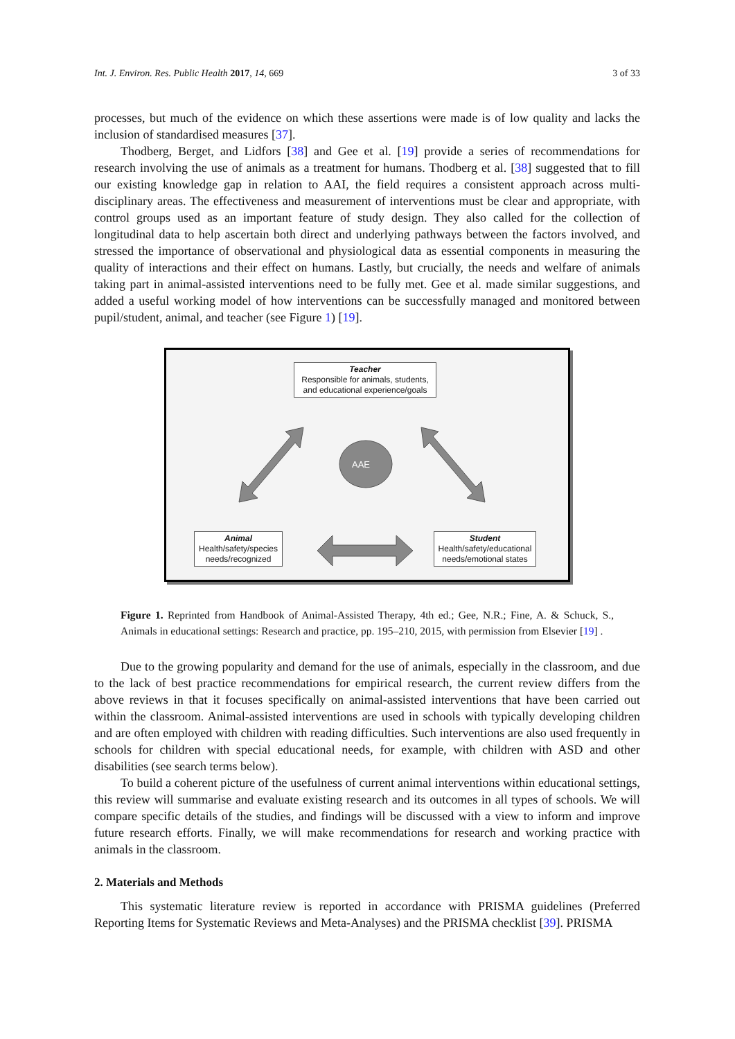Int. J. Environ. Res. Public Health 2017, 14, 669 3 of 33
processes, but much of the evidence on which these assertions were made is of low quality and lacks the inclusion of standardised measures [37].
Thodberg, Berget, and Lidfors [38] and Gee et al. [19] provide a series of recommendations for research involving the use of animals as a treatment for humans. Thodberg et al. [38] suggested that to fill our existing knowledge gap in relation to AAI, the field requires a consistent approach across multi-disciplinary areas. The effectiveness and measurement of interventions must be clear and appropriate, with control groups used as an important feature of study design. They also called for the collection of longitudinal data to help ascertain both direct and underlying pathways between the factors involved, and stressed the importance of observational and physiological data as essential components in measuring the quality of interactions and their effect on humans. Lastly, but crucially, the needs and welfare of animals taking part in animal-assisted interventions need to be fully met. Gee et al. made similar suggestions, and added a useful working model of how interventions can be successfully managed and monitored between pupil/student, animal, and teacher (see Figure 1) [19].
Teacher
Responsible for animals, students, and educational experience/goals
AAE
Animal
Health/safety/species needs/recognized
Student
Health/safety/educational needs/emotional states
Figure 1. Reprinted from Handbook of Animal-Assisted Therapy, 4th ed.; Gee, N.R.; Fine, A. & Schuck, S., Animals in educational settings: Research and practice, pp. 195–210, 2015, with permission from Elsevier [19] .
Due to the growing popularity and demand for the use of animals, especially in the classroom, and due to the lack of best practice recommendations for empirical research, the current review differs from the above reviews in that it focuses specifically on animal-assisted interventions that have been carried out within the classroom. Animal-assisted interventions are used in schools with typically developing children and are often employed with children with reading difficulties. Such interventions are also used frequently in schools for children with special educational needs, for example, with children with ASD and other disabilities (see search terms below).
To build a coherent picture of the usefulness of current animal interventions within educational settings, this review will summarise and evaluate existing research and its outcomes in all types of schools. We will compare specific details of the studies, and findings will be discussed with a view to inform and improve future research efforts. Finally, we will make recommendations for research and working practice with animals in the classroom.
2. Materials and Methods
This systematic literature review is reported in accordance with PRISMA guidelines (Preferred Reporting Items for Systematic Reviews and Meta-Analyses) and the PRISMA checklist [39]. PRISMA